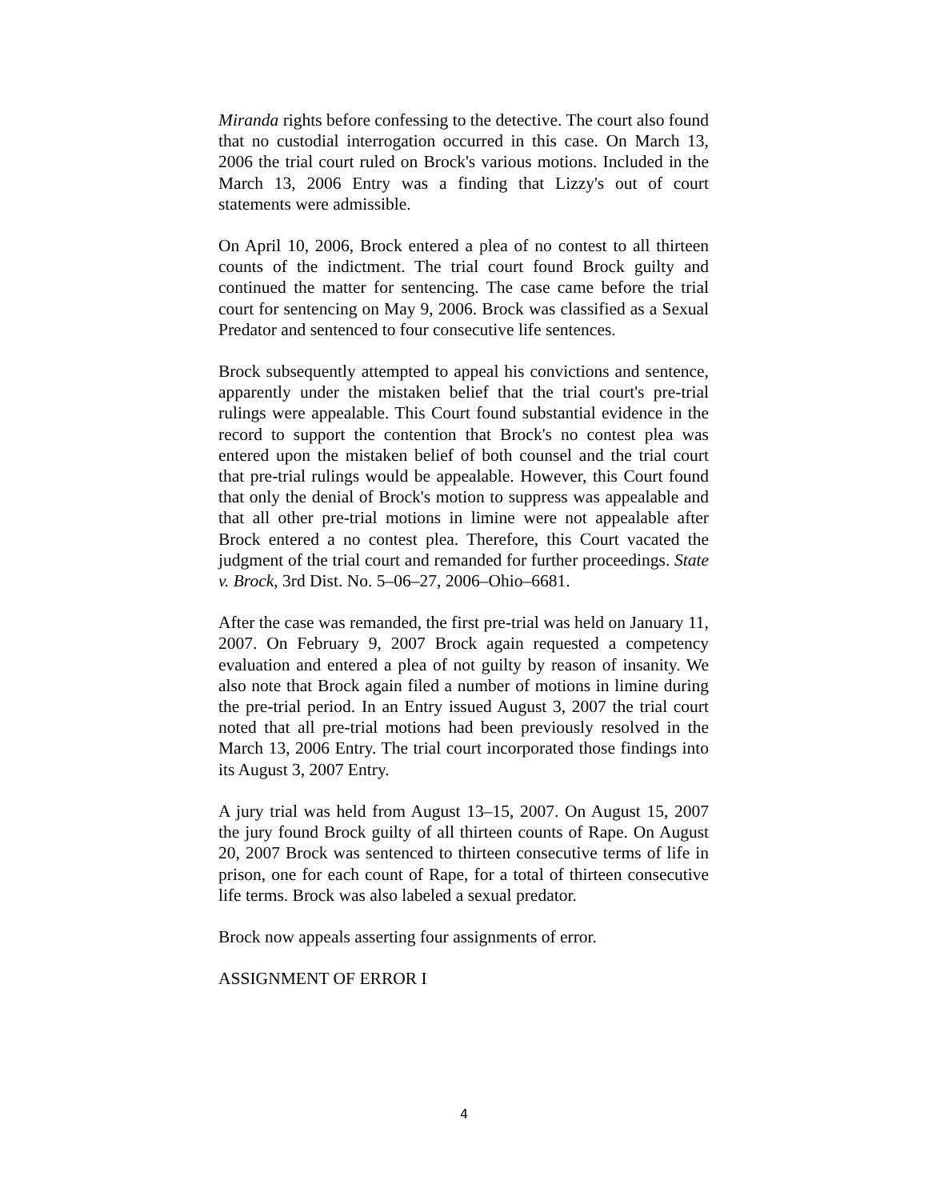Miranda rights before confessing to the detective. The court also found that no custodial interrogation occurred in this case. On March 13, 2006 the trial court ruled on Brock's various motions. Included in the March 13, 2006 Entry was a finding that Lizzy's out of court statements were admissible.
On April 10, 2006, Brock entered a plea of no contest to all thirteen counts of the indictment. The trial court found Brock guilty and continued the matter for sentencing. The case came before the trial court for sentencing on May 9, 2006. Brock was classified as a Sexual Predator and sentenced to four consecutive life sentences.
Brock subsequently attempted to appeal his convictions and sentence, apparently under the mistaken belief that the trial court's pre-trial rulings were appealable. This Court found substantial evidence in the record to support the contention that Brock's no contest plea was entered upon the mistaken belief of both counsel and the trial court that pre-trial rulings would be appealable. However, this Court found that only the denial of Brock's motion to suppress was appealable and that all other pre-trial motions in limine were not appealable after Brock entered a no contest plea. Therefore, this Court vacated the judgment of the trial court and remanded for further proceedings. State v. Brock, 3rd Dist. No. 5–06–27, 2006–Ohio–6681.
After the case was remanded, the first pre-trial was held on January 11, 2007. On February 9, 2007 Brock again requested a competency evaluation and entered a plea of not guilty by reason of insanity. We also note that Brock again filed a number of motions in limine during the pre-trial period. In an Entry issued August 3, 2007 the trial court noted that all pre-trial motions had been previously resolved in the March 13, 2006 Entry. The trial court incorporated those findings into its August 3, 2007 Entry.
A jury trial was held from August 13–15, 2007. On August 15, 2007 the jury found Brock guilty of all thirteen counts of Rape. On August 20, 2007 Brock was sentenced to thirteen consecutive terms of life in prison, one for each count of Rape, for a total of thirteen consecutive life terms. Brock was also labeled a sexual predator.
Brock now appeals asserting four assignments of error.
ASSIGNMENT OF ERROR I
4